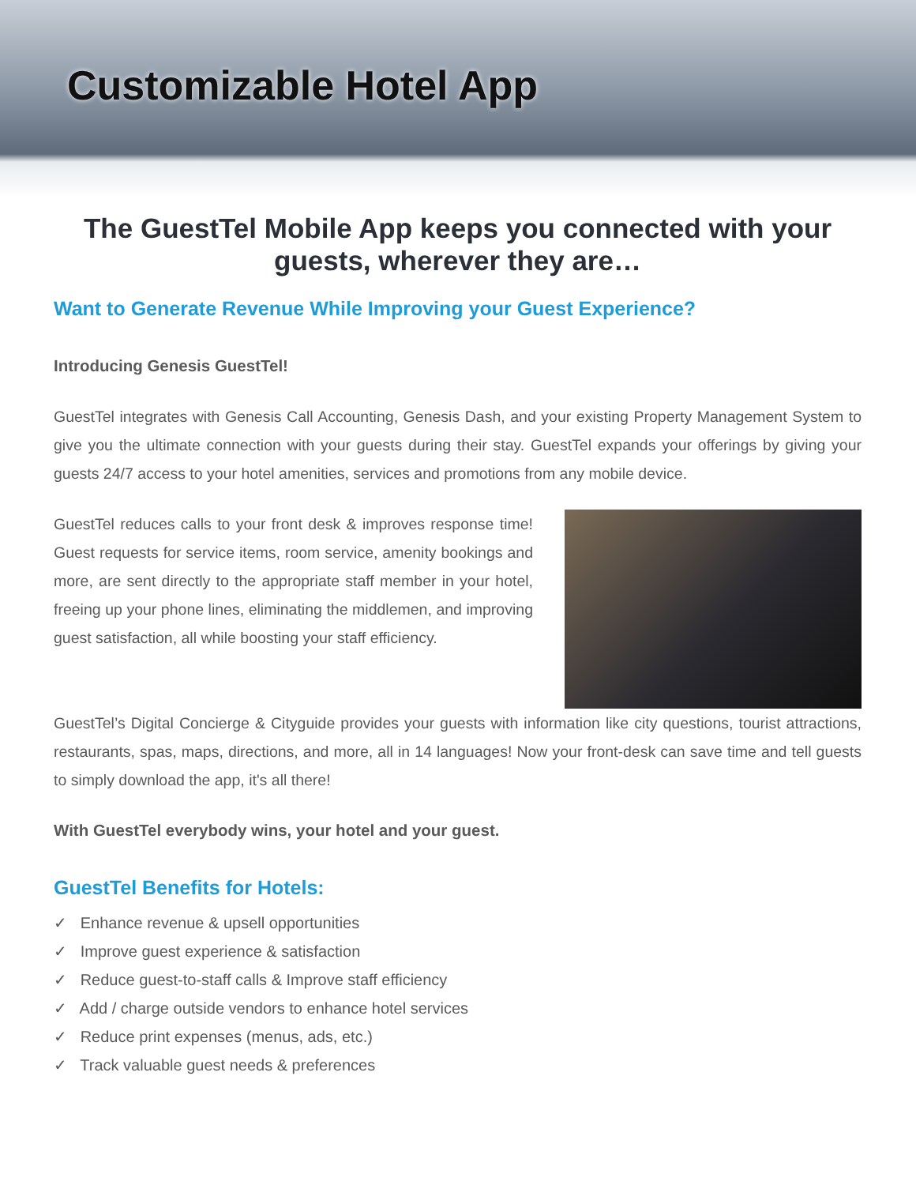Customizable Hotel App
The GuestTel Mobile App keeps you connected with your guests, wherever they are…
Want to Generate Revenue While Improving your Guest Experience?
Introducing Genesis GuestTel!
GuestTel integrates with Genesis Call Accounting, Genesis Dash, and your existing Property Management System to give you the ultimate connection with your guests during their stay. GuestTel expands your offerings by giving your guests 24/7 access to your hotel amenities, services and promotions from any mobile device.
GuestTel reduces calls to your front desk & improves response time! Guest requests for service items, room service, amenity bookings and more, are sent directly to the appropriate staff member in your hotel, freeing up your phone lines, eliminating the middlemen, and improving guest satisfaction, all while boosting your staff efficiency.
GuestTel’s Digital Concierge & Cityguide provides your guests with information like city questions, tourist attractions, restaurants, spas, maps, directions, and more, all in 14 languages! Now your front-desk can save time and tell guests to simply download the app, it's all there!
With GuestTel everybody wins, your hotel and your guest.
GuestTel Benefits for Hotels:
✓ Enhance revenue & upsell opportunities
✓ Improve guest experience & satisfaction
✓ Reduce guest-to-staff calls & Improve staff efficiency
✓ Add / charge outside vendors to enhance hotel services
✓ Reduce print expenses (menus, ads, etc.)
✓ Track valuable guest needs & preferences